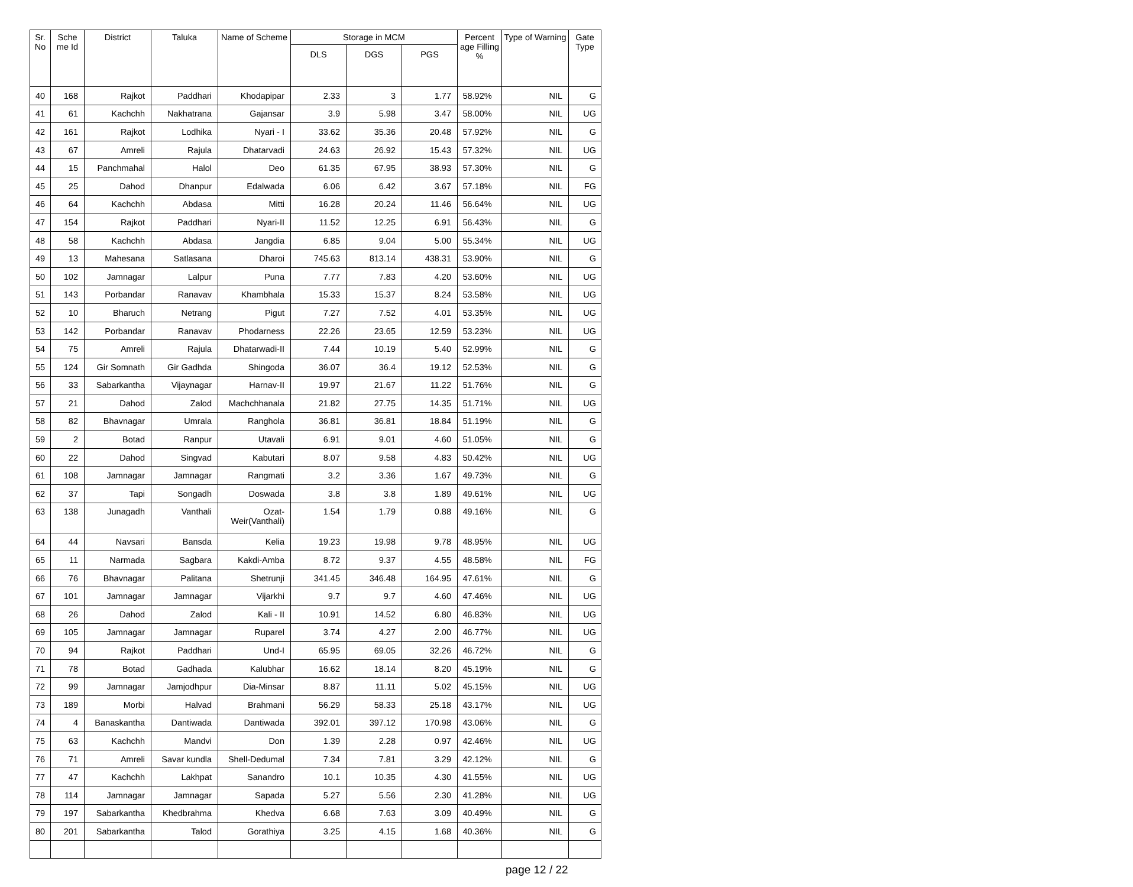| Sr. No | Sche me Id | District | Taluka | Name of Scheme | Storage in MCM | | | Percent age Filling % | Type of Warning | Gate Type |
| --- | --- | --- | --- | --- | --- | --- | --- | --- | --- | --- |
| | | | | | DLS | DGS | PGS | | | |
| 40 | 168 | Rajkot | Paddhari | Khodapipar | 2.33 | 3 | 1.77 | 58.92% | NIL | G |
| 41 | 61 | Kachchh | Nakhatrana | Gajansar | 3.9 | 5.98 | 3.47 | 58.00% | NIL | UG |
| 42 | 161 | Rajkot | Lodhika | Nyari - I | 33.62 | 35.36 | 20.48 | 57.92% | NIL | G |
| 43 | 67 | Amreli | Rajula | Dhatarvadi | 24.63 | 26.92 | 15.43 | 57.32% | NIL | UG |
| 44 | 15 | Panchmahal | Halol | Deo | 61.35 | 67.95 | 38.93 | 57.30% | NIL | G |
| 45 | 25 | Dahod | Dhanpur | Edalwada | 6.06 | 6.42 | 3.67 | 57.18% | NIL | FG |
| 46 | 64 | Kachchh | Abdasa | Mitti | 16.28 | 20.24 | 11.46 | 56.64% | NIL | UG |
| 47 | 154 | Rajkot | Paddhari | Nyari-II | 11.52 | 12.25 | 6.91 | 56.43% | NIL | G |
| 48 | 58 | Kachchh | Abdasa | Jangdia | 6.85 | 9.04 | 5.00 | 55.34% | NIL | UG |
| 49 | 13 | Mahesana | Satlasana | Dharoi | 745.63 | 813.14 | 438.31 | 53.90% | NIL | G |
| 50 | 102 | Jamnagar | Lalpur | Puna | 7.77 | 7.83 | 4.20 | 53.60% | NIL | UG |
| 51 | 143 | Porbandar | Ranavav | Khambhala | 15.33 | 15.37 | 8.24 | 53.58% | NIL | UG |
| 52 | 10 | Bharuch | Netrang | Pigut | 7.27 | 7.52 | 4.01 | 53.35% | NIL | UG |
| 53 | 142 | Porbandar | Ranavav | Phodarness | 22.26 | 23.65 | 12.59 | 53.23% | NIL | UG |
| 54 | 75 | Amreli | Rajula | Dhatarwadi-II | 7.44 | 10.19 | 5.40 | 52.99% | NIL | G |
| 55 | 124 | Gir Somnath | Gir Gadhda | Shingoda | 36.07 | 36.4 | 19.12 | 52.53% | NIL | G |
| 56 | 33 | Sabarkantha | Vijaynagar | Harnav-II | 19.97 | 21.67 | 11.22 | 51.76% | NIL | G |
| 57 | 21 | Dahod | Zalod | Machchhanala | 21.82 | 27.75 | 14.35 | 51.71% | NIL | UG |
| 58 | 82 | Bhavnagar | Umrala | Ranghola | 36.81 | 36.81 | 18.84 | 51.19% | NIL | G |
| 59 | 2 | Botad | Ranpur | Utavali | 6.91 | 9.01 | 4.60 | 51.05% | NIL | G |
| 60 | 22 | Dahod | Singvad | Kabutari | 8.07 | 9.58 | 4.83 | 50.42% | NIL | UG |
| 61 | 108 | Jamnagar | Jamnagar | Rangmati | 3.2 | 3.36 | 1.67 | 49.73% | NIL | G |
| 62 | 37 | Tapi | Songadh | Doswada | 3.8 | 3.8 | 1.89 | 49.61% | NIL | UG |
| 63 | 138 | Junagadh | Vanthali | Ozat-Weir(Vanthali) | 1.54 | 1.79 | 0.88 | 49.16% | NIL | G |
| 64 | 44 | Navsari | Bansda | Kelia | 19.23 | 19.98 | 9.78 | 48.95% | NIL | UG |
| 65 | 11 | Narmada | Sagbara | Kakdi-Amba | 8.72 | 9.37 | 4.55 | 48.58% | NIL | FG |
| 66 | 76 | Bhavnagar | Palitana | Shetrunji | 341.45 | 346.48 | 164.95 | 47.61% | NIL | G |
| 67 | 101 | Jamnagar | Jamnagar | Vijarkhi | 9.7 | 9.7 | 4.60 | 47.46% | NIL | UG |
| 68 | 26 | Dahod | Zalod | Kali - II | 10.91 | 14.52 | 6.80 | 46.83% | NIL | UG |
| 69 | 105 | Jamnagar | Jamnagar | Ruparel | 3.74 | 4.27 | 2.00 | 46.77% | NIL | UG |
| 70 | 94 | Rajkot | Paddhari | Und-I | 65.95 | 69.05 | 32.26 | 46.72% | NIL | G |
| 71 | 78 | Botad | Gadhada | Kalubhar | 16.62 | 18.14 | 8.20 | 45.19% | NIL | G |
| 72 | 99 | Jamnagar | Jamjodhpur | Dia-Minsar | 8.87 | 11.11 | 5.02 | 45.15% | NIL | UG |
| 73 | 189 | Morbi | Halvad | Brahmani | 56.29 | 58.33 | 25.18 | 43.17% | NIL | UG |
| 74 | 4 | Banaskantha | Dantiwada | Dantiwada | 392.01 | 397.12 | 170.98 | 43.06% | NIL | G |
| 75 | 63 | Kachchh | Mandvi | Don | 1.39 | 2.28 | 0.97 | 42.46% | NIL | UG |
| 76 | 71 | Amreli | Savar kundla | Shell-Dedumal | 7.34 | 7.81 | 3.29 | 42.12% | NIL | G |
| 77 | 47 | Kachchh | Lakhpat | Sanandro | 10.1 | 10.35 | 4.30 | 41.55% | NIL | UG |
| 78 | 114 | Jamnagar | Jamnagar | Sapada | 5.27 | 5.56 | 2.30 | 41.28% | NIL | UG |
| 79 | 197 | Sabarkantha | Khedbrahma | Khedva | 6.68 | 7.63 | 3.09 | 40.49% | NIL | G |
| 80 | 201 | Sabarkantha | Talod | Gorathiya | 3.25 | 4.15 | 1.68 | 40.36% | NIL | G |
page 12 / 22